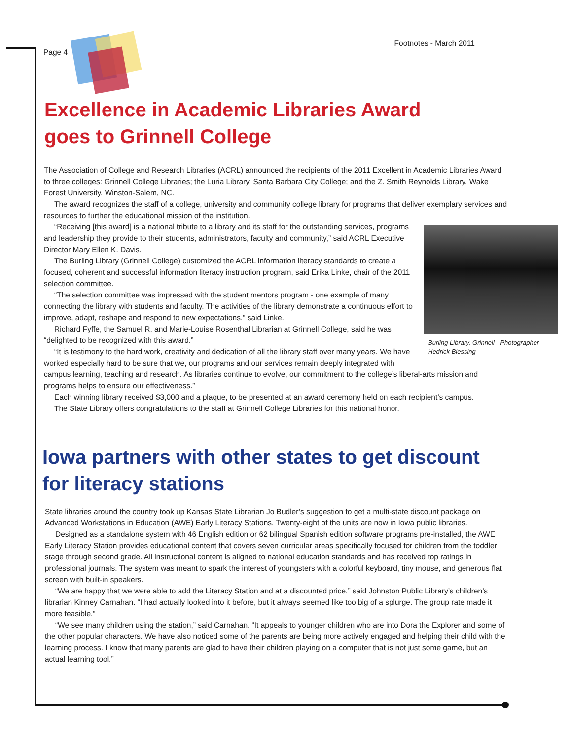Page 4 Footnotes - March 2011
Excellence in Academic Libraries Award
goes to Grinnell College
The Association of College and Research Libraries (ACRL) announced the recipients of the 2011 Excellent in Academic Libraries Award to three colleges: Grinnell College Libraries; the Luria Library, Santa Barbara City College; and the Z. Smith Reynolds Library, Wake Forest University, Winston-Salem, NC.
The award recognizes the staff of a college, university and community college library for programs that deliver exemplary services and resources to further the educational mission of the institution.
Burling Library, Grinnell - Photographer Hedrick Blessing
“Receiving [this award] is a national tribute to a library and its staff for the outstanding services, programs and leadership they provide to their students, administrators, faculty and community,” said ACRL Executive Director Mary Ellen K. Davis.
The Burling Library (Grinnell College) customized the ACRL information literacy standards to create a focused, coherent and successful information literacy instruction program, said Erika Linke, chair of the 2011 selection committee.
“The selection committee was impressed with the student mentors program - one example of many connecting the library with students and faculty. The activities of the library demonstrate a continuous effort to improve, adapt, reshape and respond to new expectations,” said Linke.
Richard Fyffe, the Samuel R. and Marie-Louise Rosenthal Librarian at Grinnell College, said he was “delighted to be recognized with this award.”
“It is testimony to the hard work, creativity and dedication of all the library staff over many years. We have worked especially hard to be sure that we, our programs and our services remain deeply integrated with campus learning, teaching and research. As libraries continue to evolve, our commitment to the college’s liberal-arts mission and programs helps to ensure our effectiveness.”
Each winning library received $3,000 and a plaque, to be presented at an award ceremony held on each recipient’s campus.
The State Library offers congratulations to the staff at Grinnell College Libraries for this national honor.
Iowa partners with other states to get discount
for literacy stations
State libraries around the country took up Kansas State Librarian Jo Budler’s suggestion to get a multi-state discount package on Advanced Workstations in Education (AWE) Early Literacy Stations. Twenty-eight of the units are now in Iowa public libraries.
Designed as a standalone system with 46 English edition or 62 bilingual Spanish edition software programs pre-installed, the AWE Early Literacy Station provides educational content that covers seven curricular areas specifically focused for children from the toddler stage through second grade. All instructional content is aligned to national education standards and has received top ratings in professional journals. The system was meant to spark the interest of youngsters with a colorful keyboard, tiny mouse, and generous flat screen with built-in speakers.
“We are happy that we were able to add the Literacy Station and at a discounted price,” said Johnston Public Library’s children’s librarian Kinney Carnahan. “I had actually looked into it before, but it always seemed like too big of a splurge. The group rate made it more feasible.”
“We see many children using the station,” said Carnahan. “It appeals to younger children who are into Dora the Explorer and some of the other popular characters. We have also noticed some of the parents are being more actively engaged and helping their child with the learning process. I know that many parents are glad to have their children playing on a computer that is not just some game, but an actual learning tool.”